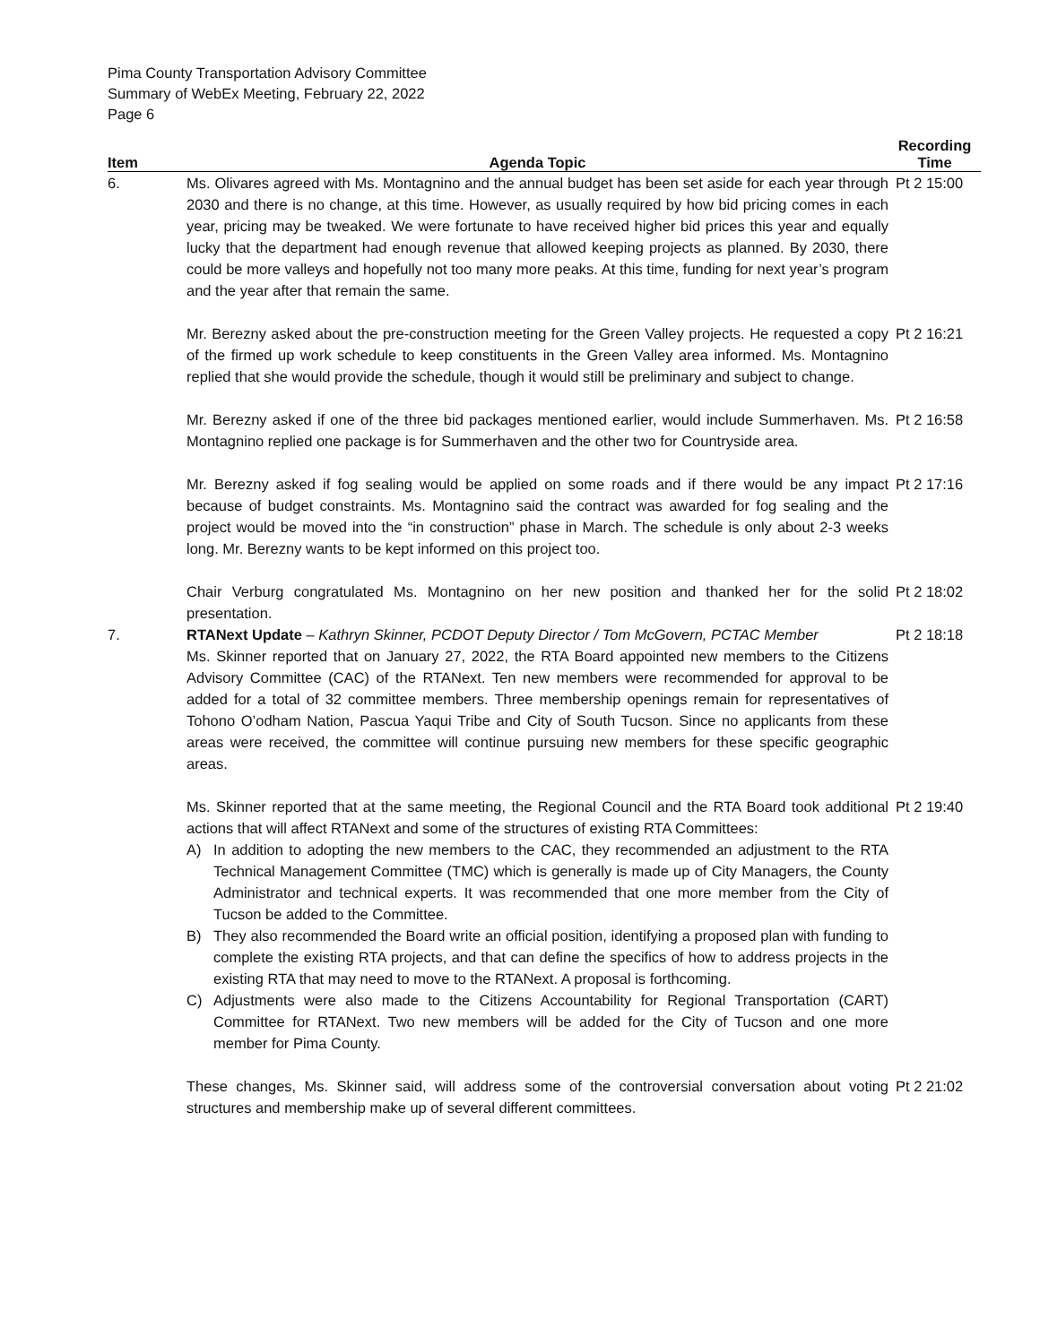Pima County Transportation Advisory Committee
Summary of WebEx Meeting, February 22, 2022
Page 6
| Item | Agenda Topic | Recording Time |
| --- | --- | --- |
| 6. | Ms. Olivares agreed with Ms. Montagnino and the annual budget has been set aside for each year through 2030 and there is no change, at this time. However, as usually required by how bid pricing comes in each year, pricing may be tweaked. We were fortunate to have received higher bid prices this year and equally lucky that the department had enough revenue that allowed keeping projects as planned. By 2030, there could be more valleys and hopefully not too many more peaks. At this time, funding for next year’s program and the year after that remain the same. | Pt 2 15:00 |
| | Mr. Berezny asked about the pre-construction meeting for the Green Valley projects. He requested a copy of the firmed up work schedule to keep constituents in the Green Valley area informed. Ms. Montagnino replied that she would provide the schedule, though it would still be preliminary and subject to change. | Pt 2 16:21 |
| | Mr. Berezny asked if one of the three bid packages mentioned earlier, would include Summerhaven. Ms. Montagnino replied one package is for Summerhaven and the other two for Countryside area. | Pt 2 16:58 |
| | Mr. Berezny asked if fog sealing would be applied on some roads and if there would be any impact because of budget constraints. Ms. Montagnino said the contract was awarded for fog sealing and the project would be moved into the “in construction” phase in March. The schedule is only about 2-3 weeks long. Mr. Berezny wants to be kept informed on this project too. | Pt 2 17:16 |
| | Chair Verburg congratulated Ms. Montagnino on her new position and thanked her for the solid presentation. | Pt 2 18:02 |
| 7. | RTANext Update – Kathryn Skinner, PCDOT Deputy Director / Tom McGovern, PCTAC Member Ms. Skinner reported that on January 27, 2022, the RTA Board appointed new members to the Citizens Advisory Committee (CAC) of the RTANext. Ten new members were recommended for approval to be added for a total of 32 committee members. Three membership openings remain for representatives of Tohono O’odham Nation, Pascua Yaqui Tribe and City of South Tucson. Since no applicants from these areas were received, the committee will continue pursuing new members for these specific geographic areas. | Pt 2 18:18 |
| | Ms. Skinner reported that at the same meeting, the Regional Council and the RTA Board took additional actions that will affect RTANext and some of the structures of existing RTA Committees: A) In addition to adopting the new members to the CAC, they recommended an adjustment to the RTA Technical Management Committee (TMC) which is generally is made up of City Managers, the County Administrator and technical experts. It was recommended that one more member from the City of Tucson be added to the Committee. B) They also recommended the Board write an official position, identifying a proposed plan with funding to complete the existing RTA projects, and that can define the specifics of how to address projects in the existing RTA that may need to move to the RTANext. A proposal is forthcoming. C) Adjustments were also made to the Citizens Accountability for Regional Transportation (CART) Committee for RTANext. Two new members will be added for the City of Tucson and one more member for Pima County. | Pt 2 19:40 |
| | These changes, Ms. Skinner said, will address some of the controversial conversation about voting structures and membership make up of several different committees. | Pt 2 21:02 |